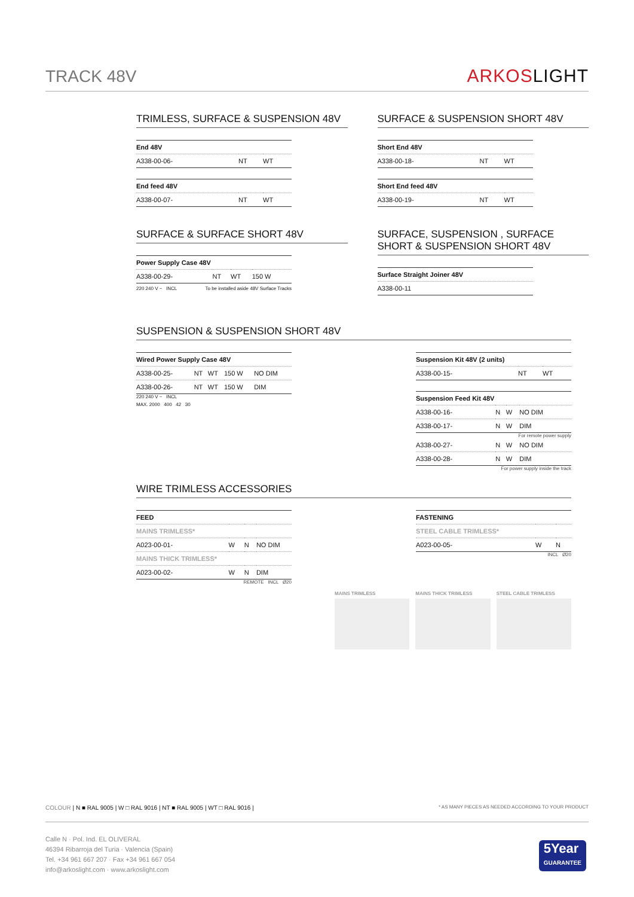TRACK 48V
ARKOSLIGHT
TRIMLESS, SURFACE & SUSPENSION 48V
| End 48V | | |
| --- | --- | --- |
| A338-00-06- | NT | WT |
| End feed 48V | | |
| --- | --- | --- |
| A338-00-07- | NT | WT |
SURFACE & SUSPENSION SHORT 48V
| Short End 48V | | |
| --- | --- | --- |
| A338-00-18- | NT | WT |
| Short End feed 48V | | |
| --- | --- | --- |
| A338-00-19- | NT | WT |
SURFACE & SURFACE SHORT 48V
| Power Supply Case 48V | | | |
| --- | --- | --- | --- |
| A338-00-29- | NT | WT | 150 W |
220 240 V ~ INCL To be installed aside 48V Surface Tracks
SURFACE, SUSPENSION , SURFACE SHORT & SUSPENSION SHORT 48V
| Surface Straight Joiner 48V |
| --- |
| A338-00-11 |
SUSPENSION & SUSPENSION SHORT 48V
| Wired Power Supply Case 48V | | | | |
| --- | --- | --- | --- | --- |
| A338-00-25- | NT | WT | 150 W | NO DIM |
| A338-00-26- | NT | WT | 150 W | DIM |
220 240 V ~ INCL
MAX. 2000 400 42 30
| Suspension Kit 48V (2 units) | | |
| --- | --- | --- |
| A338-00-15- | NT | WT |
| Suspension Feed Kit 48V | | | |
| --- | --- | --- | --- |
| A338-00-16- | N | W | NO DIM |
| A338-00-17- | N | W | DIM |
For remote power supply
| A338-00-27- | N | W | NO DIM |
| A338-00-28- | N | W | DIM |
For power supply inside the track
WIRE TRIMLESS ACCESSORIES
| FEED | | | |
| --- | --- | --- | --- |
| MAINS TRIMLESS* | | | |
| A023-00-01- | W | N | NO DIM |
| MAINS THICK TRIMLESS* | | | |
| A023-00-02- | W | N | DIM |
REMOTE INCL Ø20
| FASTENING | | |
| --- | --- | --- |
| STEEL CABLE TRIMLESS* | | |
| A023-00-05- | W | N |
INCL Ø20
MAINS TRIMLESS MAINS THICK TRIMLESS STEEL CABLE TRIMLESS
COLOUR | N ■ RAL 9005 | W □ RAL 9016 | NT ■ RAL 9005 | WT □ RAL 9016 | * AS MANY PIECES AS NEEDED ACCORDING TO YOUR PRODUCT
Calle N · Pol. Ind. EL OLIVERAL
46394 Ribarroja del Turia · Valencia (Spain)
Tel. +34 961 667 207 · Fax +34 961 667 054
info@arkoslight.com · www.arkoslight.com
5Year
GUARANTEE